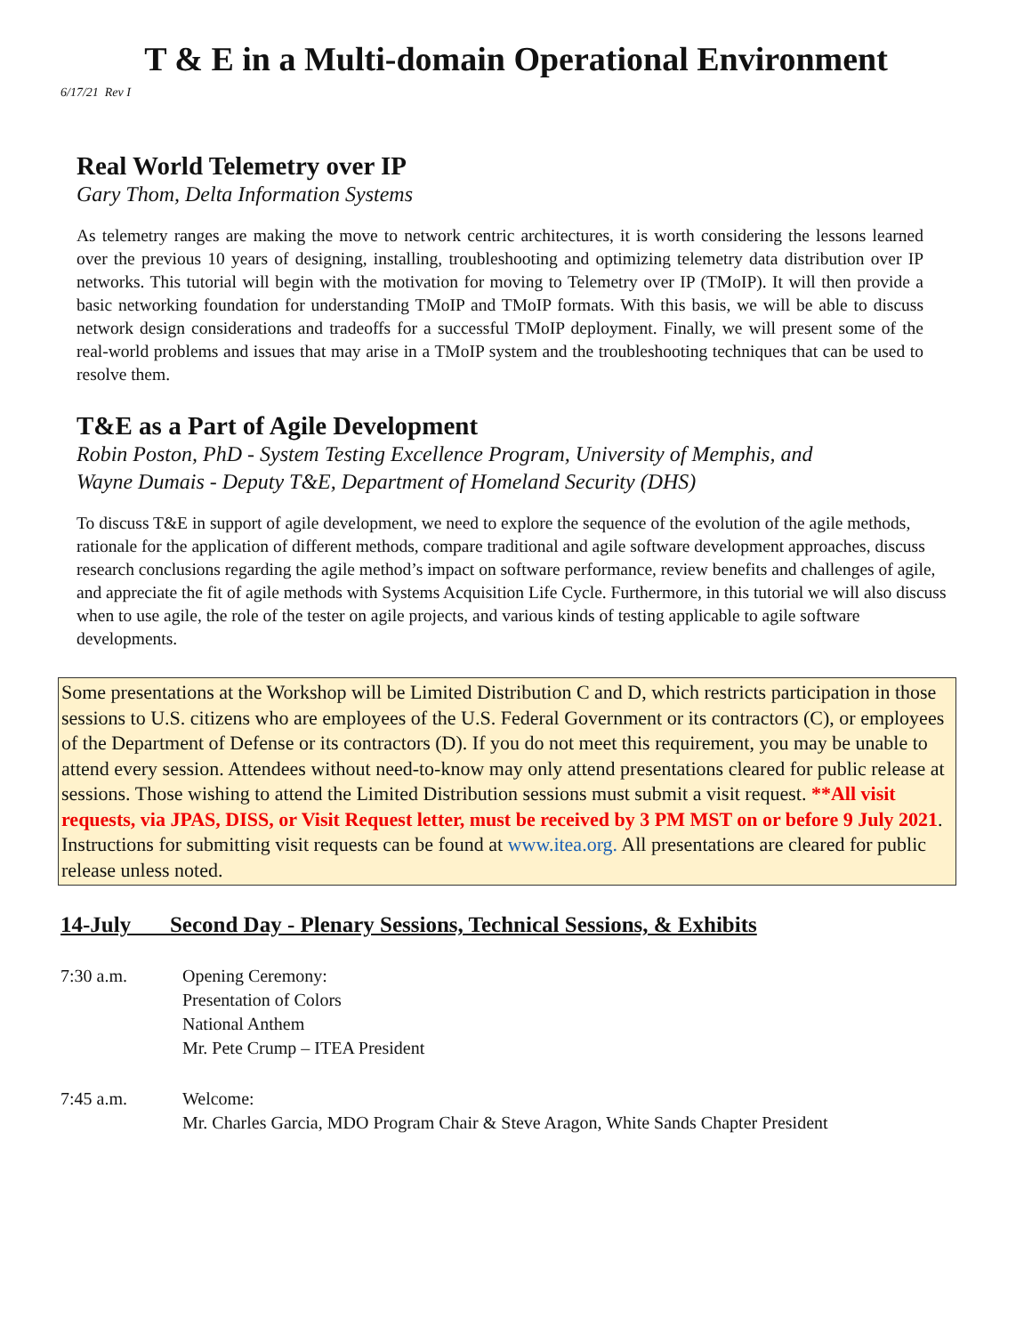T & E in a Multi-domain Operational Environment
6/17/21 Rev I
Real World Telemetry over IP
Gary Thom, Delta Information Systems
As telemetry ranges are making the move to network centric architectures, it is worth considering the lessons learned over the previous 10 years of designing, installing, troubleshooting and optimizing telemetry data distribution over IP networks. This tutorial will begin with the motivation for moving to Telemetry over IP (TMoIP). It will then provide a basic networking foundation for understanding TMoIP and TMoIP formats. With this basis, we will be able to discuss network design considerations and tradeoffs for a successful TMoIP deployment. Finally, we will present some of the real-world problems and issues that may arise in a TMoIP system and the troubleshooting techniques that can be used to resolve them.
T&E as a Part of Agile Development
Robin Poston, PhD - System Testing Excellence Program, University of Memphis, and
Wayne Dumais - Deputy T&E, Department of Homeland Security (DHS)
To discuss T&E in support of agile development, we need to explore the sequence of the evolution of the agile methods, rationale for the application of different methods, compare traditional and agile software development approaches, discuss research conclusions regarding the agile method’s impact on software performance, review benefits and challenges of agile, and appreciate the fit of agile methods with Systems Acquisition Life Cycle. Furthermore, in this tutorial we will also discuss when to use agile, the role of the tester on agile projects, and various kinds of testing applicable to agile software developments.
Some presentations at the Workshop will be Limited Distribution C and D, which restricts participation in those sessions to U.S. citizens who are employees of the U.S. Federal Government or its contractors (C), or employees of the Department of Defense or its contractors (D). If you do not meet this requirement, you may be unable to attend every session. Attendees without need-to-know may only attend presentations cleared for public release at sessions. Those wishing to attend the Limited Distribution sessions must submit a visit request. **All visit requests, via JPAS, DISS, or Visit Request letter, must be received by 3 PM MST on or before 9 July 2021. Instructions for submitting visit requests can be found at www.itea.org. All presentations are cleared for public release unless noted.
14-July Second Day - Plenary Sessions, Technical Sessions, & Exhibits
7:30 a.m. Opening Ceremony:
Presentation of Colors
National Anthem
Mr. Pete Crump – ITEA President
7:45 a.m. Welcome:
Mr. Charles Garcia, MDO Program Chair & Steve Aragon, White Sands Chapter President